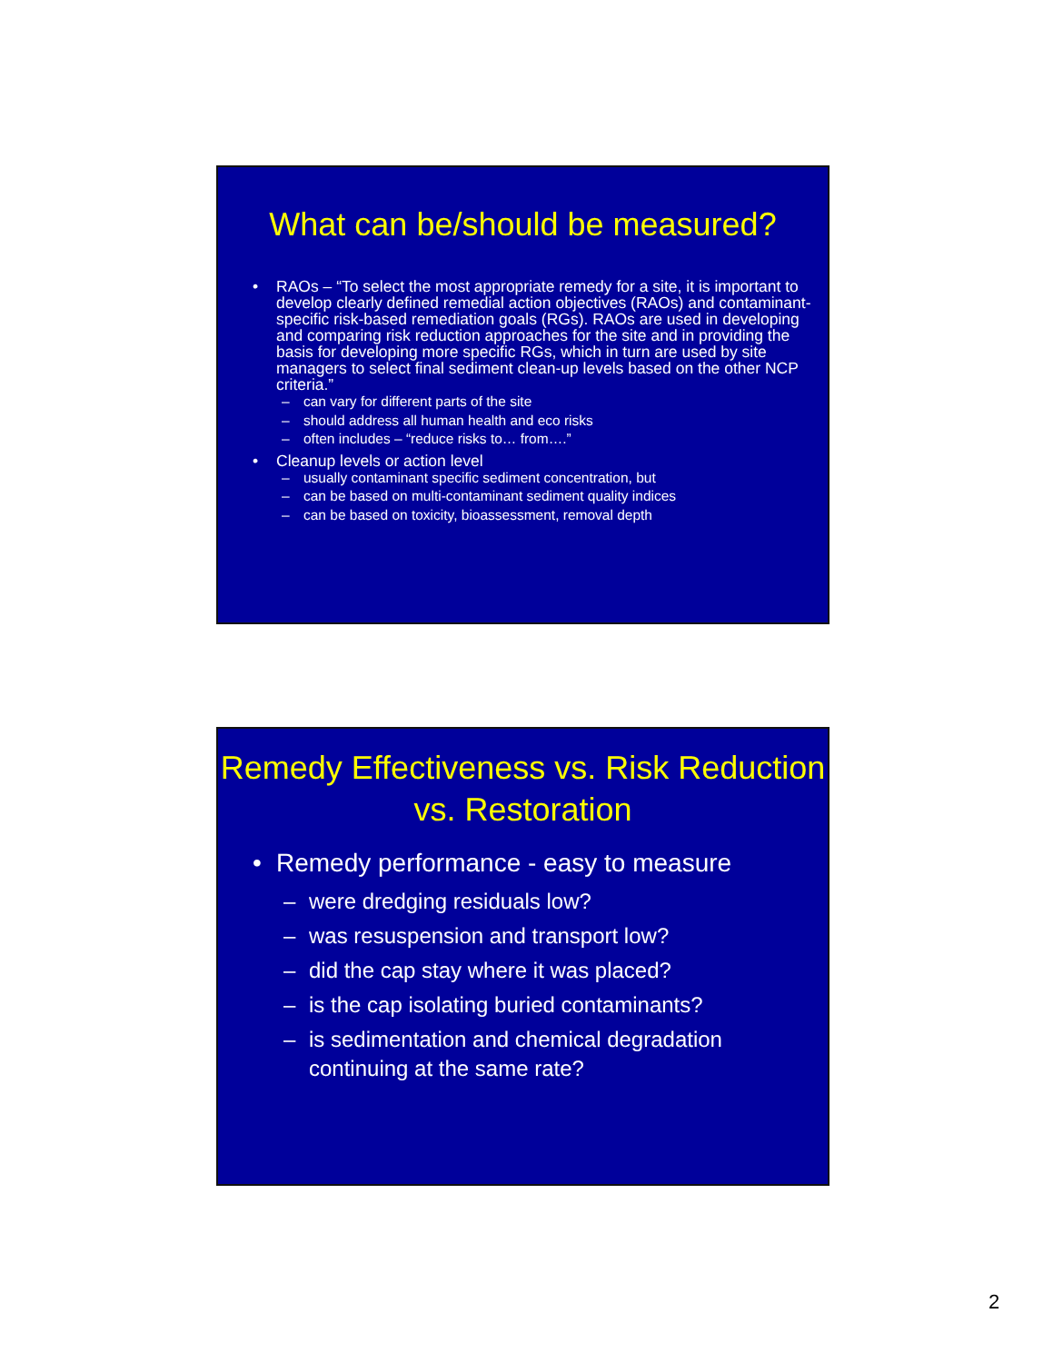What can be/should be measured?
• RAOs – “To select the most appropriate remedy for a site, it is important to develop clearly defined remedial action objectives (RAOs) and contaminant-specific risk-based remediation goals (RGs). RAOs are used in developing and comparing risk reduction approaches for the site and in providing the basis for developing more specific RGs, which in turn are used by site managers to select final sediment clean-up levels based on the other NCP criteria.”
– can vary for different parts of the site
– should address all human health and eco risks
– often includes – “reduce risks to… from….”
• Cleanup levels or action level
– usually contaminant specific sediment concentration, but
– can be based on multi-contaminant sediment quality indices
– can be based on toxicity, bioassessment, removal depth
Remedy Effectiveness vs. Risk Reduction vs. Restoration
• Remedy performance - easy to measure
– were dredging residuals low?
– was resuspension and transport low?
– did the cap stay where it was placed?
– is the cap isolating buried contaminants?
– is sedimentation and chemical degradation continuing at the same rate?
2